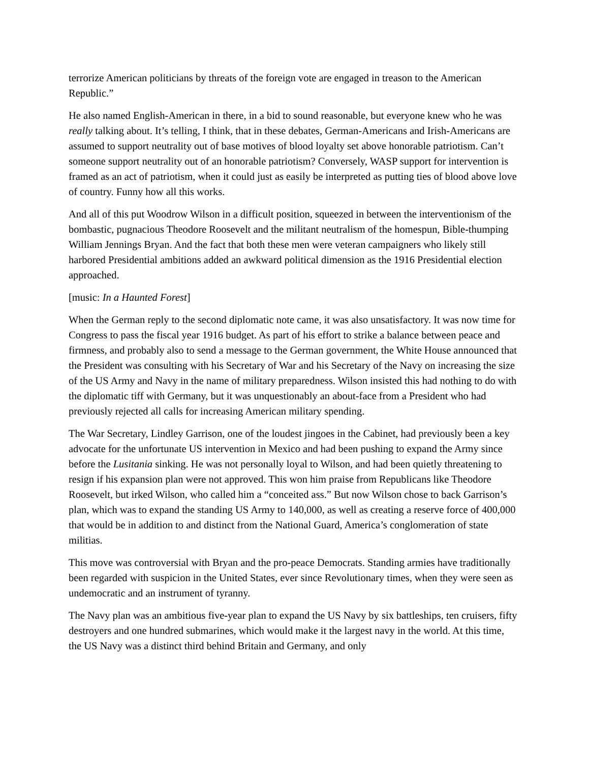terrorize American politicians by threats of the foreign vote are engaged in treason to the American Republic.”
He also named English-American in there, in a bid to sound reasonable, but everyone knew who he was really talking about. It’s telling, I think, that in these debates, German-Americans and Irish-Americans are assumed to support neutrality out of base motives of blood loyalty set above honorable patriotism. Can’t someone support neutrality out of an honorable patriotism? Conversely, WASP support for intervention is framed as an act of patriotism, when it could just as easily be interpreted as putting ties of blood above love of country. Funny how all this works.
And all of this put Woodrow Wilson in a difficult position, squeezed in between the interventionism of the bombastic, pugnacious Theodore Roosevelt and the militant neutralism of the homespun, Bible-thumping William Jennings Bryan. And the fact that both these men were veteran campaigners who likely still harbored Presidential ambitions added an awkward political dimension as the 1916 Presidential election approached.
[music: In a Haunted Forest]
When the German reply to the second diplomatic note came, it was also unsatisfactory. It was now time for Congress to pass the fiscal year 1916 budget. As part of his effort to strike a balance between peace and firmness, and probably also to send a message to the German government, the White House announced that the President was consulting with his Secretary of War and his Secretary of the Navy on increasing the size of the US Army and Navy in the name of military preparedness. Wilson insisted this had nothing to do with the diplomatic tiff with Germany, but it was unquestionably an about-face from a President who had previously rejected all calls for increasing American military spending.
The War Secretary, Lindley Garrison, one of the loudest jingoes in the Cabinet, had previously been a key advocate for the unfortunate US intervention in Mexico and had been pushing to expand the Army since before the Lusitania sinking. He was not personally loyal to Wilson, and had been quietly threatening to resign if his expansion plan were not approved. This won him praise from Republicans like Theodore Roosevelt, but irked Wilson, who called him a “conceited ass.” But now Wilson chose to back Garrison’s plan, which was to expand the standing US Army to 140,000, as well as creating a reserve force of 400,000 that would be in addition to and distinct from the National Guard, America’s conglomeration of state militias.
This move was controversial with Bryan and the pro-peace Democrats. Standing armies have traditionally been regarded with suspicion in the United States, ever since Revolutionary times, when they were seen as undemocratic and an instrument of tyranny.
The Navy plan was an ambitious five-year plan to expand the US Navy by six battleships, ten cruisers, fifty destroyers and one hundred submarines, which would make it the largest navy in the world. At this time, the US Navy was a distinct third behind Britain and Germany, and only